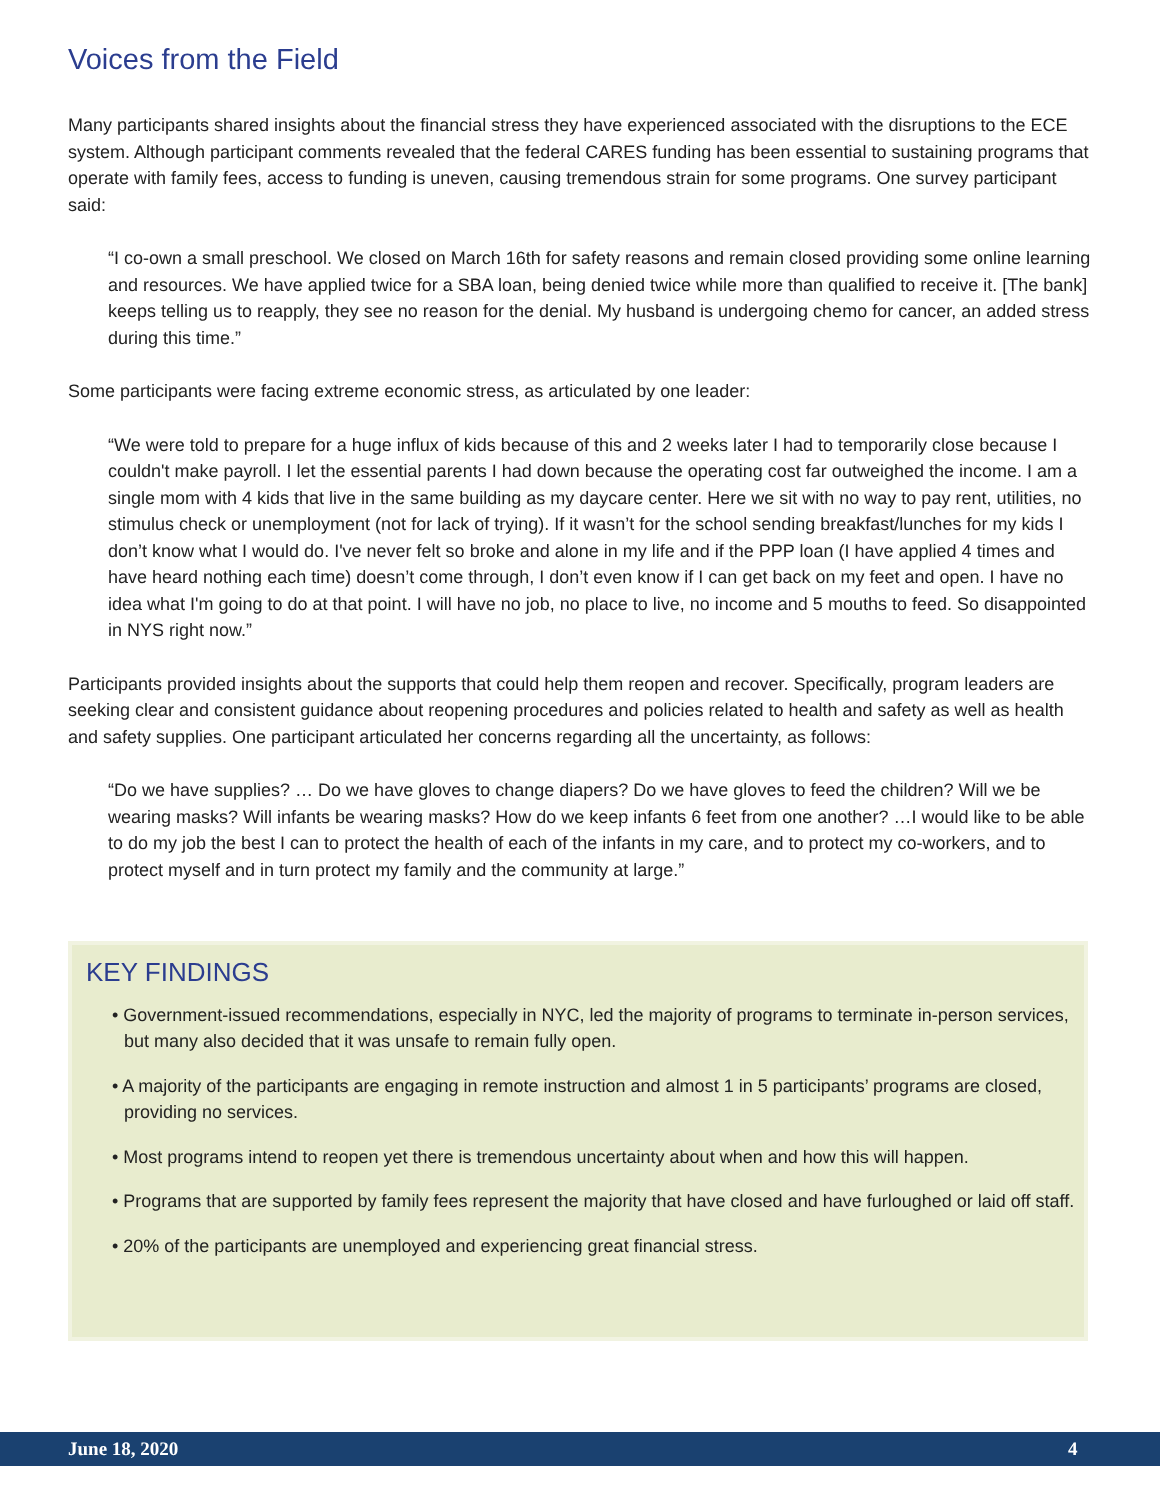Voices from the Field
Many participants shared insights about the financial stress they have experienced associated with the disruptions to the ECE system. Although participant comments revealed that the federal CARES funding has been essential to sustaining programs that operate with family fees, access to funding is uneven, causing tremendous strain for some programs. One survey participant said:
“I co-own a small preschool. We closed on March 16th for safety reasons and remain closed providing some online learning and resources. We have applied twice for a SBA loan, being denied twice while more than qualified to receive it. [The bank] keeps telling us to reapply, they see no reason for the denial. My husband is undergoing chemo for cancer, an added stress during this time.”
Some participants were facing extreme economic stress, as articulated by one leader:
“We were told to prepare for a huge influx of kids because of this and 2 weeks later I had to temporarily close because I couldn't make payroll. I let the essential parents I had down because the operating cost far outweighed the income. I am a single mom with 4 kids that live in the same building as my daycare center. Here we sit with no way to pay rent, utilities, no stimulus check or unemployment (not for lack of trying). If it wasn’t for the school sending breakfast/lunches for my kids I don’t know what I would do. I've never felt so broke and alone in my life and if the PPP loan (I have applied 4 times and have heard nothing each time) doesn’t come through, I don’t even know if I can get back on my feet and open. I have no idea what I'm going to do at that point. I will have no job, no place to live, no income and 5 mouths to feed. So disappointed in NYS right now.”
Participants provided insights about the supports that could help them reopen and recover. Specifically, program leaders are seeking clear and consistent guidance about reopening procedures and policies related to health and safety as well as health and safety supplies. One participant articulated her concerns regarding all the uncertainty, as follows:
“Do we have supplies? … Do we have gloves to change diapers? Do we have gloves to feed the children? Will we be wearing masks? Will infants be wearing masks? How do we keep infants 6 feet from one another? …I would like to be able to do my job the best I can to protect the health of each of the infants in my care, and to protect my co-workers, and to protect myself and in turn protect my family and the community at large.”
KEY FINDINGS
• Government-issued recommendations, especially in NYC, led the majority of programs to terminate in-person services, but many also decided that it was unsafe to remain fully open.
• A majority of the participants are engaging in remote instruction and almost 1 in 5 participants’ programs are closed, providing no services.
• Most programs intend to reopen yet there is tremendous uncertainty about when and how this will happen.
• Programs that are supported by family fees represent the majority that have closed and have furloughed or laid off staff.
• 20% of the participants are unemployed and experiencing great financial stress.
June 18, 2020 4